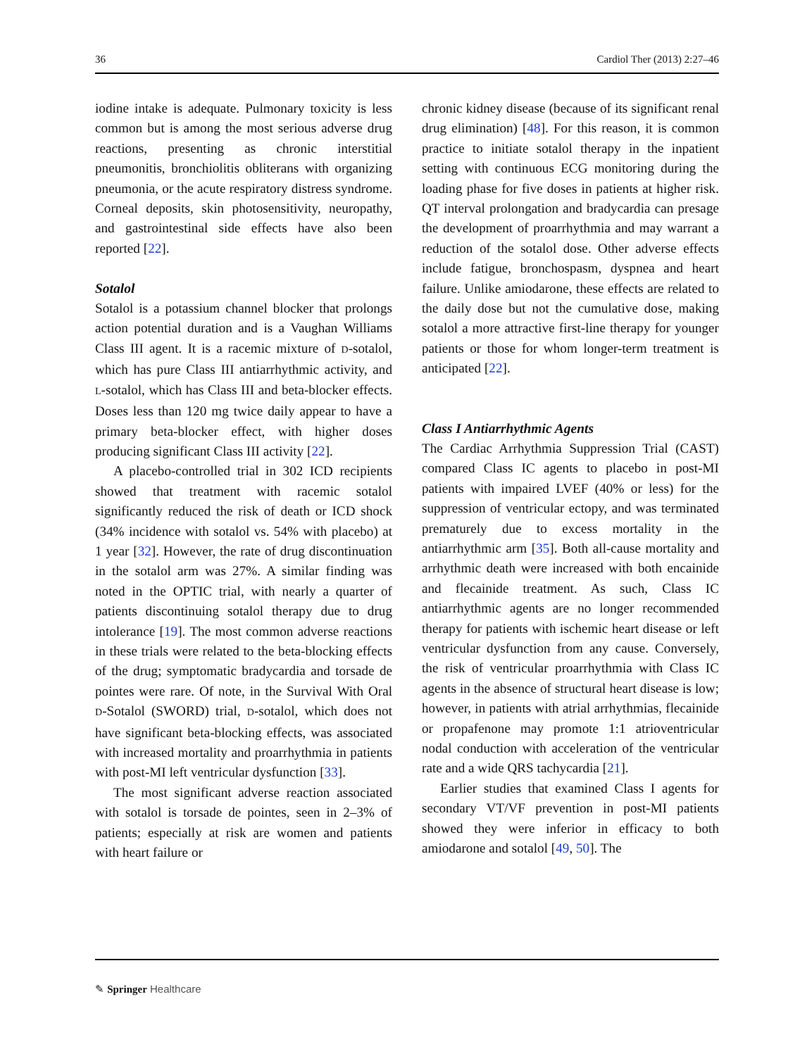36 Cardiol Ther (2013) 2:27–46
iodine intake is adequate. Pulmonary toxicity is less common but is among the most serious adverse drug reactions, presenting as chronic interstitial pneumonitis, bronchiolitis obliterans with organizing pneumonia, or the acute respiratory distress syndrome. Corneal deposits, skin photosensitivity, neuropathy, and gastrointestinal side effects have also been reported [22].
Sotalol
Sotalol is a potassium channel blocker that prolongs action potential duration and is a Vaughan Williams Class III agent. It is a racemic mixture of D-sotalol, which has pure Class III antiarrhythmic activity, and L-sotalol, which has Class III and beta-blocker effects. Doses less than 120 mg twice daily appear to have a primary beta-blocker effect, with higher doses producing significant Class III activity [22].
A placebo-controlled trial in 302 ICD recipients showed that treatment with racemic sotalol significantly reduced the risk of death or ICD shock (34% incidence with sotalol vs. 54% with placebo) at 1 year [32]. However, the rate of drug discontinuation in the sotalol arm was 27%. A similar finding was noted in the OPTIC trial, with nearly a quarter of patients discontinuing sotalol therapy due to drug intolerance [19]. The most common adverse reactions in these trials were related to the beta-blocking effects of the drug; symptomatic bradycardia and torsade de pointes were rare. Of note, in the Survival With Oral D-Sotalol (SWORD) trial, D-sotalol, which does not have significant beta-blocking effects, was associated with increased mortality and proarrhythmia in patients with post-MI left ventricular dysfunction [33].
The most significant adverse reaction associated with sotalol is torsade de pointes, seen in 2–3% of patients; especially at risk are women and patients with heart failure or
chronic kidney disease (because of its significant renal drug elimination) [48]. For this reason, it is common practice to initiate sotalol therapy in the inpatient setting with continuous ECG monitoring during the loading phase for five doses in patients at higher risk. QT interval prolongation and bradycardia can presage the development of proarrhythmia and may warrant a reduction of the sotalol dose. Other adverse effects include fatigue, bronchospasm, dyspnea and heart failure. Unlike amiodarone, these effects are related to the daily dose but not the cumulative dose, making sotalol a more attractive first-line therapy for younger patients or those for whom longer-term treatment is anticipated [22].
Class I Antiarrhythmic Agents
The Cardiac Arrhythmia Suppression Trial (CAST) compared Class IC agents to placebo in post-MI patients with impaired LVEF (40% or less) for the suppression of ventricular ectopy, and was terminated prematurely due to excess mortality in the antiarrhythmic arm [35]. Both all-cause mortality and arrhythmic death were increased with both encainide and flecainide treatment. As such, Class IC antiarrhythmic agents are no longer recommended therapy for patients with ischemic heart disease or left ventricular dysfunction from any cause. Conversely, the risk of ventricular proarrhythmia with Class IC agents in the absence of structural heart disease is low; however, in patients with atrial arrhythmias, flecainide or propafenone may promote 1:1 atrioventricular nodal conduction with acceleration of the ventricular rate and a wide QRS tachycardia [21].
Earlier studies that examined Class I agents for secondary VT/VF prevention in post-MI patients showed they were inferior in efficacy to both amiodarone and sotalol [49, 50]. The
✎ Springer Healthcare